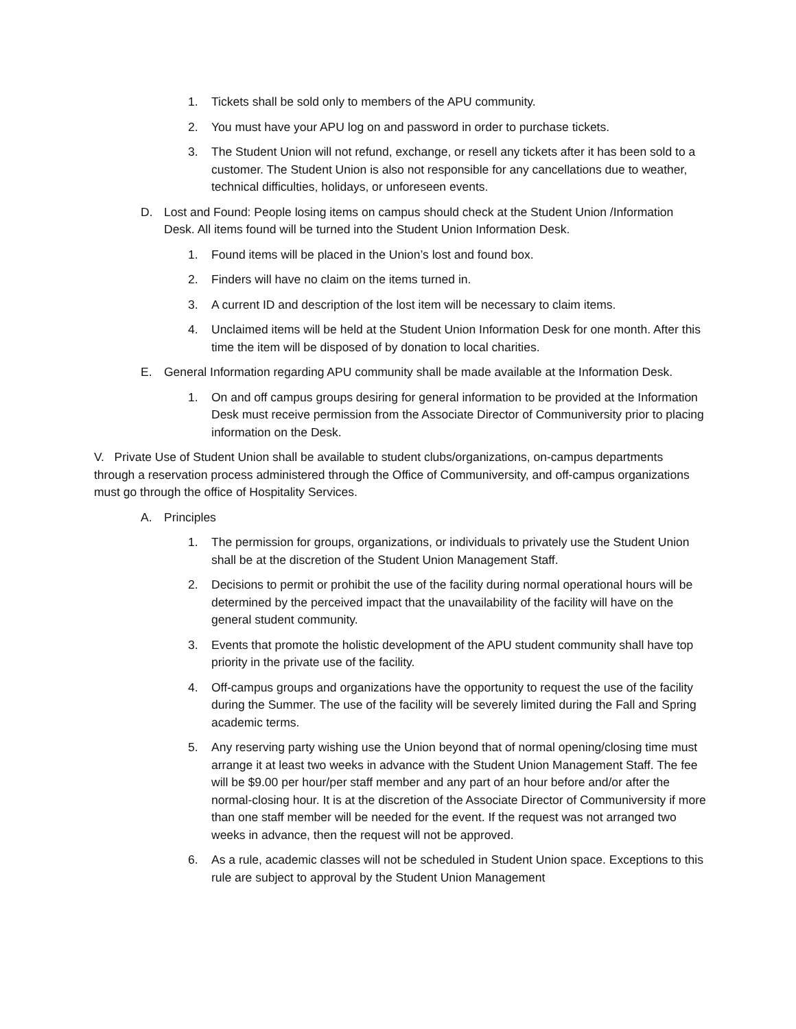1. Tickets shall be sold only to members of the APU community.
2. You must have your APU log on and password in order to purchase tickets.
3. The Student Union will not refund, exchange, or resell any tickets after it has been sold to a customer. The Student Union is also not responsible for any cancellations due to weather, technical difficulties, holidays, or unforeseen events.
D. Lost and Found: People losing items on campus should check at the Student Union /Information Desk. All items found will be turned into the Student Union Information Desk.
1. Found items will be placed in the Union’s lost and found box.
2. Finders will have no claim on the items turned in.
3. A current ID and description of the lost item will be necessary to claim items.
4. Unclaimed items will be held at the Student Union Information Desk for one month. After this time the item will be disposed of by donation to local charities.
E. General Information regarding APU community shall be made available at the Information Desk.
1. On and off campus groups desiring for general information to be provided at the Information Desk must receive permission from the Associate Director of Communiversity prior to placing information on the Desk.
V. Private Use of Student Union shall be available to student clubs/organizations, on-campus departments through a reservation process administered through the Office of Communiversity, and off-campus organizations must go through the office of Hospitality Services.
A. Principles
1. The permission for groups, organizations, or individuals to privately use the Student Union shall be at the discretion of the Student Union Management Staff.
2. Decisions to permit or prohibit the use of the facility during normal operational hours will be determined by the perceived impact that the unavailability of the facility will have on the general student community.
3. Events that promote the holistic development of the APU student community shall have top priority in the private use of the facility.
4. Off-campus groups and organizations have the opportunity to request the use of the facility during the Summer. The use of the facility will be severely limited during the Fall and Spring academic terms.
5. Any reserving party wishing use the Union beyond that of normal opening/closing time must arrange it at least two weeks in advance with the Student Union Management Staff. The fee will be $9.00 per hour/per staff member and any part of an hour before and/or after the normal-closing hour. It is at the discretion of the Associate Director of Communiversity if more than one staff member will be needed for the event. If the request was not arranged two weeks in advance, then the request will not be approved.
6. As a rule, academic classes will not be scheduled in Student Union space. Exceptions to this rule are subject to approval by the Student Union Management